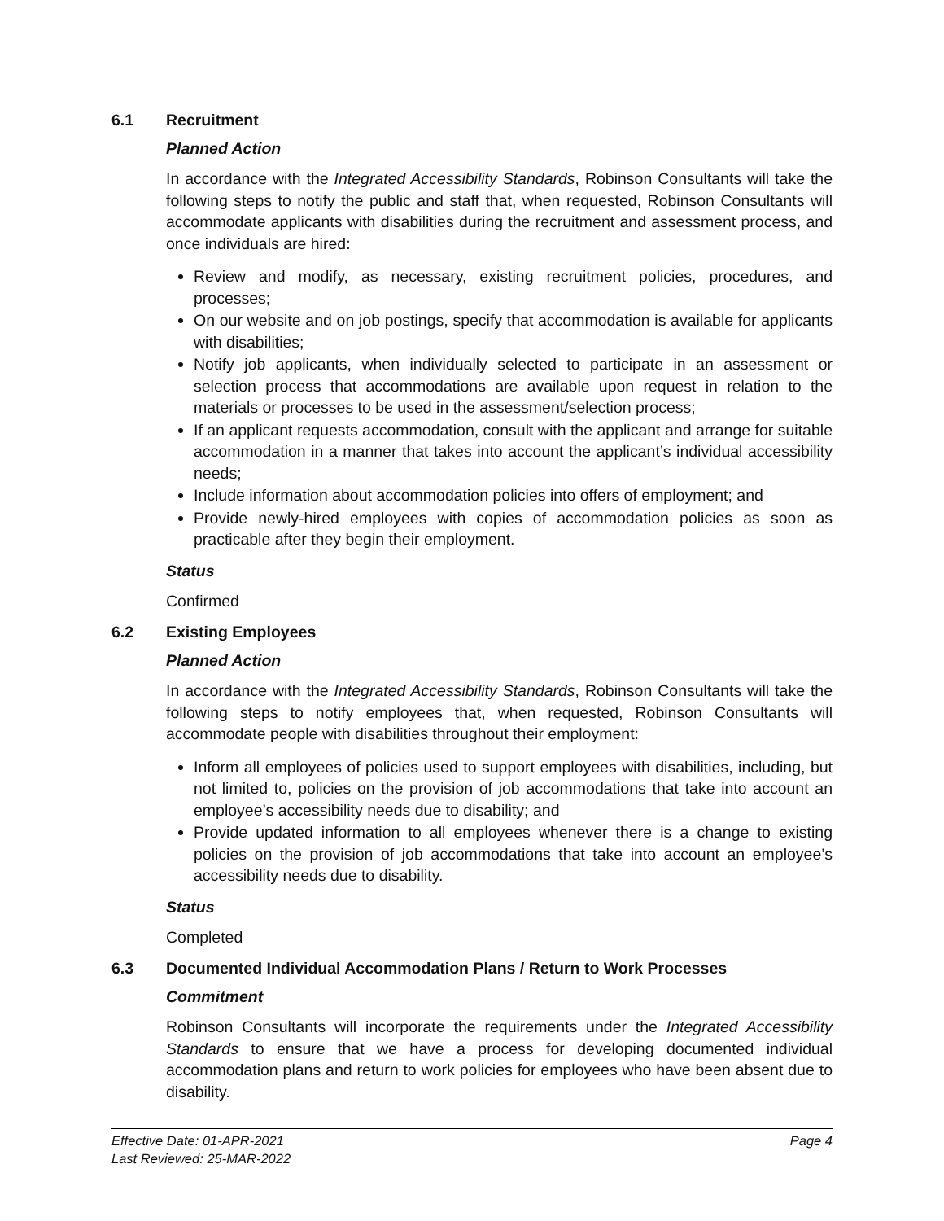6.1 Recruitment
Planned Action
In accordance with the Integrated Accessibility Standards, Robinson Consultants will take the following steps to notify the public and staff that, when requested, Robinson Consultants will accommodate applicants with disabilities during the recruitment and assessment process, and once individuals are hired:
Review and modify, as necessary, existing recruitment policies, procedures, and processes;
On our website and on job postings, specify that accommodation is available for applicants with disabilities;
Notify job applicants, when individually selected to participate in an assessment or selection process that accommodations are available upon request in relation to the materials or processes to be used in the assessment/selection process;
If an applicant requests accommodation, consult with the applicant and arrange for suitable accommodation in a manner that takes into account the applicant’s individual accessibility needs;
Include information about accommodation policies into offers of employment; and
Provide newly-hired employees with copies of accommodation policies as soon as practicable after they begin their employment.
Status
Confirmed
6.2 Existing Employees
Planned Action
In accordance with the Integrated Accessibility Standards, Robinson Consultants will take the following steps to notify employees that, when requested, Robinson Consultants will accommodate people with disabilities throughout their employment:
Inform all employees of policies used to support employees with disabilities, including, but not limited to, policies on the provision of job accommodations that take into account an employee’s accessibility needs due to disability; and
Provide updated information to all employees whenever there is a change to existing policies on the provision of job accommodations that take into account an employee’s accessibility needs due to disability.
Status
Completed
6.3 Documented Individual Accommodation Plans / Return to Work Processes
Commitment
Robinson Consultants will incorporate the requirements under the Integrated Accessibility Standards to ensure that we have a process for developing documented individual accommodation plans and return to work policies for employees who have been absent due to disability.
Effective Date: 01-APR-2021 Page 4
Last Reviewed: 25-MAR-2022